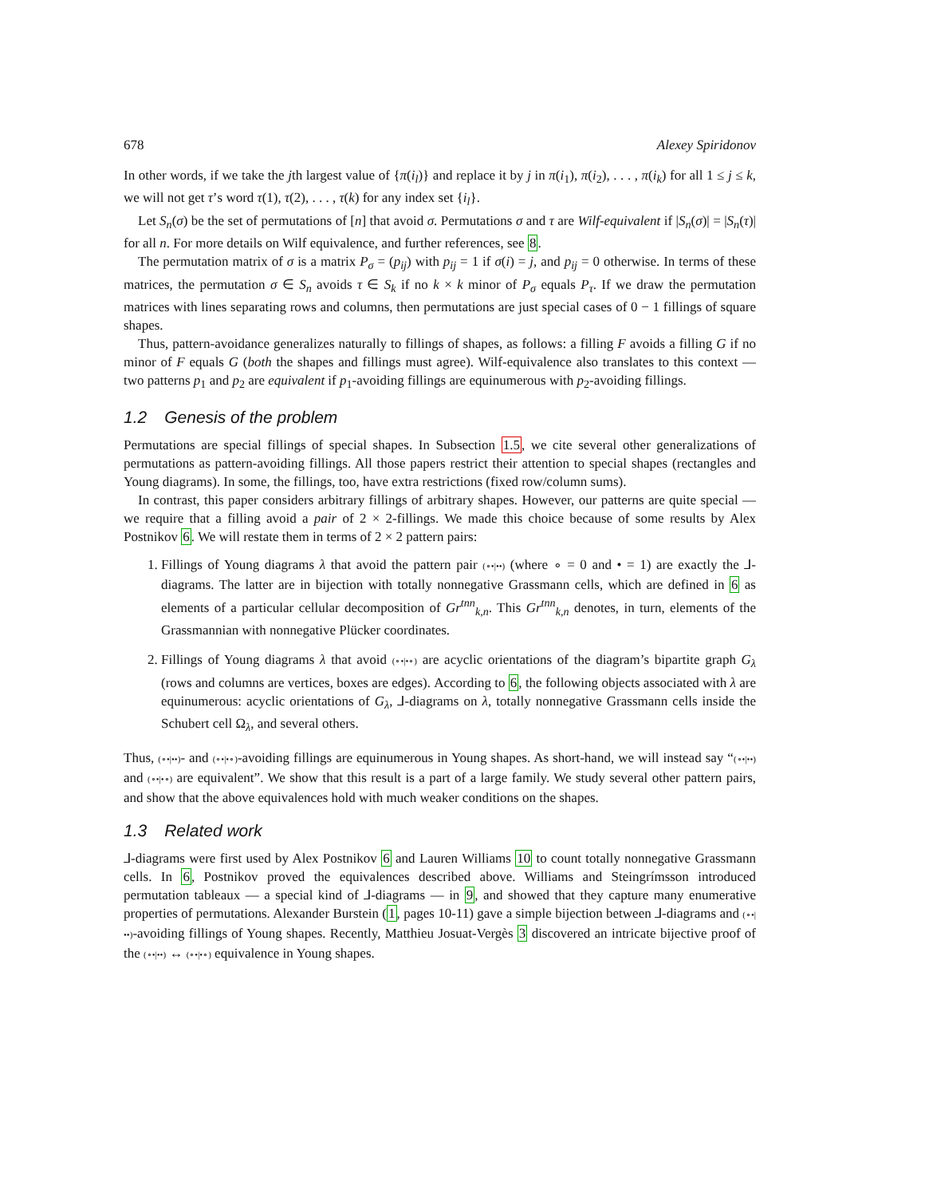678 Alexey Spiridonov
In other words, if we take the jth largest value of {π(i<sub>l</sub>)} and replace it by j in π(i<sub>1</sub>), π(i<sub>2</sub>), . . . , π(i<sub>k</sub>) for all 1 ≤ j ≤ k, we will not get τ’s word τ(1), τ(2), . . . , τ(k) for any index set {i<sub>l</sub>}.
Let S<sub>n</sub>(σ) be the set of permutations of [n] that avoid σ. Permutations σ and τ are Wilf-equivalent if |S<sub>n</sub>(σ)| = |S<sub>n</sub>(τ)| for all n. For more details on Wilf equivalence, and further references, see 8.
The permutation matrix of σ is a matrix P<sub>σ</sub> = (p<sub>ij</sub>) with p<sub>ij</sub> = 1 if σ(i) = j, and p<sub>ij</sub> = 0 otherwise. In terms of these matrices, the permutation σ ∈ S<sub>n</sub> avoids τ ∈ S<sub>k</sub> if no k × k minor of P<sub>σ</sub> equals P<sub>τ</sub>. If we draw the permutation matrices with lines separating rows and columns, then permutations are just special cases of 0 − 1 fillings of square shapes.
Thus, pattern-avoidance generalizes naturally to fillings of shapes, as follows: a filling F avoids a filling G if no minor of F equals G (both the shapes and fillings must agree). Wilf-equivalence also translates to this context — two patterns p<sub>1</sub> and p<sub>2</sub> are equivalent if p<sub>1</sub>-avoiding fillings are equinumerous with p<sub>2</sub>-avoiding fillings.
1.2 Genesis of the problem
Permutations are special fillings of special shapes. In Subsection 1.5, we cite several other generalizations of permutations as pattern-avoiding fillings. All those papers restrict their attention to special shapes (rectangles and Young diagrams). In some, the fillings, too, have extra restrictions (fixed row/column sums).
In contrast, this paper considers arbitrary fillings of arbitrary shapes. However, our patterns are quite special — we require that a filling avoid a pair of 2 × 2-fillings. We made this choice because of some results by Alex Postnikov 6. We will restate them in terms of 2 × 2 pattern pairs:
1. Fillings of Young diagrams λ that avoid the pattern pair (∘•|••) (where ∘ = 0 and • = 1) are exactly the ⅃-diagrams. The latter are in bijection with totally nonnegative Grassmann cells, which are defined in 6 as elements of a particular cellular decomposition of Gr<sup>tnn</sup><sub>k,n</sub>. This Gr<sup>tnn</sup><sub>k,n</sub> denotes, in turn, elements of the Grassmannian with nonnegative Plücker coordinates.
2. Fillings of Young diagrams λ that avoid (∘•|•∘) are acyclic orientations of the diagram’s bipartite graph G<sub>λ</sub> (rows and columns are vertices, boxes are edges). According to 6, the following objects associated with λ are equinumerous: acyclic orientations of G<sub>λ</sub>, ⅃-diagrams on λ, totally nonnegative Grassmann cells inside the Schubert cell Ω<sub>λ</sub>, and several others.
Thus, (∘•|••)- and (∘•|•∘)-avoiding fillings are equinumerous in Young shapes. As short-hand, we will instead say “(∘•|••) and (∘•|•∘) are equivalent”. We show that this result is a part of a large family. We study several other pattern pairs, and show that the above equivalences hold with much weaker conditions on the shapes.
1.3 Related work
⅃-diagrams were first used by Alex Postnikov 6 and Lauren Williams 10 to count totally nonnegative Grassmann cells. In 6, Postnikov proved the equivalences described above. Williams and Steingrímsson introduced permutation tableaux — a special kind of ⅃-diagrams — in 9, and showed that they capture many enumerative properties of permutations. Alexander Burstein (1, pages 10-11) gave a simple bijection between ⅃-diagrams and (∘•|••)-avoiding fillings of Young shapes. Recently, Matthieu Josuat-Vergès 3 discovered an intricate bijective proof of the (∘•|••) ↔ (∘•|•∘) equivalence in Young shapes.